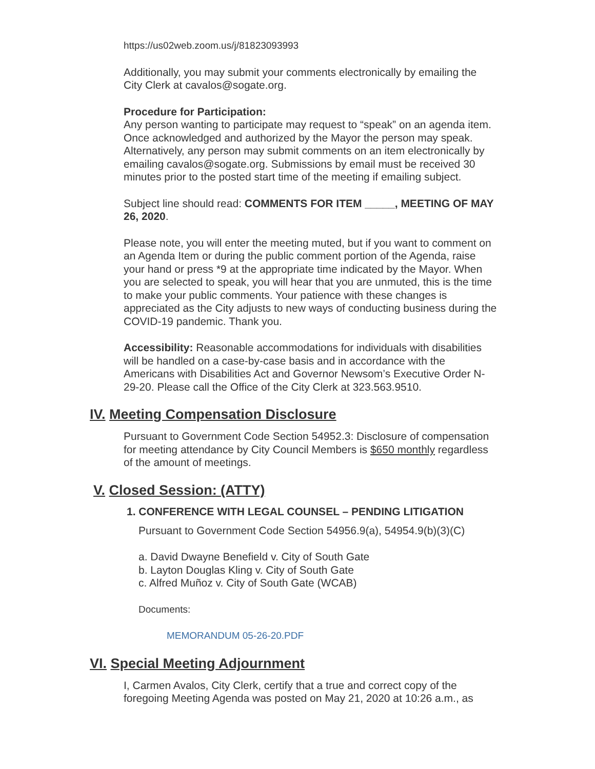https://us02web.zoom.us/j/81823093993
Additionally, you may submit your comments electronically by emailing the City Clerk at cavalos@sogate.org.
Procedure for Participation:
Any person wanting to participate may request to “speak” on an agenda item. Once acknowledged and authorized by the Mayor the person may speak. Alternatively, any person may submit comments on an item electronically by emailing cavalos@sogate.org. Submissions by email must be received 30 minutes prior to the posted start time of the meeting if emailing subject.
Subject line should read: COMMENTS FOR ITEM _____, MEETING OF MAY 26, 2020.
Please note, you will enter the meeting muted, but if you want to comment on an Agenda Item or during the public comment portion of the Agenda, raise your hand or press *9 at the appropriate time indicated by the Mayor. When you are selected to speak, you will hear that you are unmuted, this is the time to make your public comments. Your patience with these changes is appreciated as the City adjusts to new ways of conducting business during the COVID-19 pandemic. Thank you.
Accessibility: Reasonable accommodations for individuals with disabilities will be handled on a case-by-case basis and in accordance with the Americans with Disabilities Act and Governor Newsom’s Executive Order N-29-20. Please call the Office of the City Clerk at 323.563.9510.
IV. Meeting Compensation Disclosure
Pursuant to Government Code Section 54952.3: Disclosure of compensation for meeting attendance by City Council Members is $650 monthly regardless of the amount of meetings.
V. Closed Session: (ATTY)
1. CONFERENCE WITH LEGAL COUNSEL – PENDING LITIGATION
Pursuant to Government Code Section 54956.9(a), 54954.9(b)(3)(C)
a. David Dwayne Benefield v. City of South Gate
b. Layton Douglas Kling v. City of South Gate
c. Alfred Muñoz v. City of South Gate (WCAB)
Documents:
MEMORANDUM 05-26-20.PDF
VI. Special Meeting Adjournment
I, Carmen Avalos, City Clerk, certify that a true and correct copy of the foregoing Meeting Agenda was posted on May 21, 2020 at 10:26 a.m., as